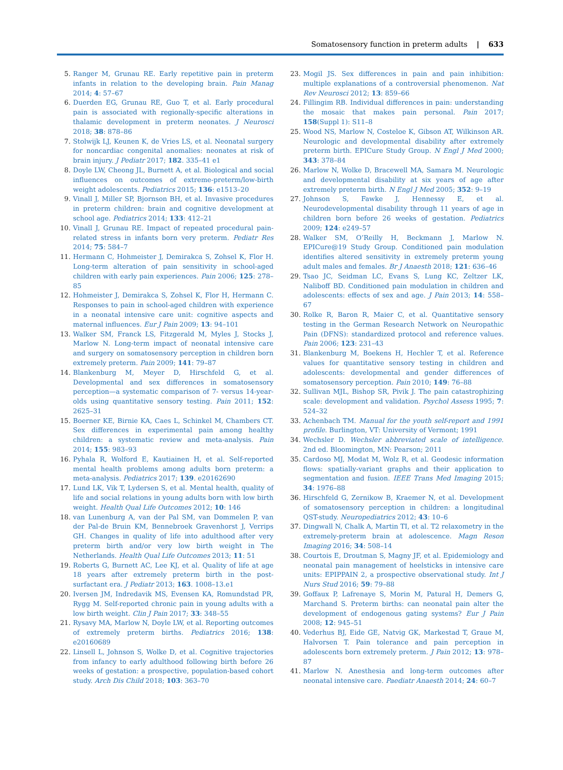Somatosensory function in preterm adults | 633
5. Ranger M, Grunau RE. Early repetitive pain in preterm infants in relation to the developing brain. Pain Manag 2014; 4: 57–67
6. Duerden EG, Grunau RE, Guo T, et al. Early procedural pain is associated with regionally-specific alterations in thalamic development in preterm neonates. J Neurosci 2018; 38: 878–86
7. Stolwijk LJ, Keunen K, de Vries LS, et al. Neonatal surgery for noncardiac congenital anomalies: neonates at risk of brain injury. J Pediatr 2017; 182. 335–41 e1
8. Doyle LW, Cheong JL, Burnett A, et al. Biological and social influences on outcomes of extreme-preterm/low-birth weight adolescents. Pediatrics 2015; 136: e1513–20
9. Vinall J, Miller SP, Bjornson BH, et al. Invasive procedures in preterm children: brain and cognitive development at school age. Pediatrics 2014; 133: 412–21
10. Vinall J, Grunau RE. Impact of repeated procedural pain-related stress in infants born very preterm. Pediatr Res 2014; 75: 584–7
11. Hermann C, Hohmeister J, Demirakca S, Zohsel K, Flor H. Long-term alteration of pain sensitivity in school-aged children with early pain experiences. Pain 2006; 125: 278–85
12. Hohmeister J, Demirakca S, Zohsel K, Flor H, Hermann C. Responses to pain in school-aged children with experience in a neonatal intensive care unit: cognitive aspects and maternal influences. Eur J Pain 2009; 13: 94–101
13. Walker SM, Franck LS, Fitzgerald M, Myles J, Stocks J, Marlow N. Long-term impact of neonatal intensive care and surgery on somatosensory perception in children born extremely preterm. Pain 2009; 141: 79–87
14. Blankenburg M, Meyer D, Hirschfeld G, et al. Developmental and sex differences in somatosensory perception—a systematic comparison of 7- versus 14-year-olds using quantitative sensory testing. Pain 2011; 152: 2625–31
15. Boerner KE, Birnie KA, Caes L, Schinkel M, Chambers CT. Sex differences in experimental pain among healthy children: a systematic review and meta-analysis. Pain 2014; 155: 983–93
16. Pyhala R, Wolford E, Kautiainen H, et al. Self-reported mental health problems among adults born preterm: a meta-analysis. Pediatrics 2017; 139. e20162690
17. Lund LK, Vik T, Lydersen S, et al. Mental health, quality of life and social relations in young adults born with low birth weight. Health Qual Life Outcomes 2012; 10: 146
18. van Lunenburg A, van der Pal SM, van Dommelen P, van der Pal-de Bruin KM, Bennebroek Gravenhorst J, Verrips GH. Changes in quality of life into adulthood after very preterm birth and/or very low birth weight in The Netherlands. Health Qual Life Outcomes 2013; 11: 51
19. Roberts G, Burnett AC, Lee KJ, et al. Quality of life at age 18 years after extremely preterm birth in the post-surfactant era. J Pediatr 2013; 163. 1008–13.e1
20. Iversen JM, Indredavik MS, Evensen KA, Romundstad PR, Rygg M. Self-reported chronic pain in young adults with a low birth weight. Clin J Pain 2017; 33: 348–55
21. Rysavy MA, Marlow N, Doyle LW, et al. Reporting outcomes of extremely preterm births. Pediatrics 2016; 138: e20160689
22. Linsell L, Johnson S, Wolke D, et al. Cognitive trajectories from infancy to early adulthood following birth before 26 weeks of gestation: a prospective, population-based cohort study. Arch Dis Child 2018; 103: 363–70
23. Mogil JS. Sex differences in pain and pain inhibition: multiple explanations of a controversial phenomenon. Nat Rev Neurosci 2012; 13: 859–66
24. Fillingim RB. Individual differences in pain: understanding the mosaic that makes pain personal. Pain 2017; 158(Suppl 1): S11–8
25. Wood NS, Marlow N, Costeloe K, Gibson AT, Wilkinson AR. Neurologic and developmental disability after extremely preterm birth. EPICure Study Group. N Engl J Med 2000; 343: 378–84
26. Marlow N, Wolke D, Bracewell MA, Samara M. Neurologic and developmental disability at six years of age after extremely preterm birth. N Engl J Med 2005; 352: 9–19
27. Johnson S, Fawke J, Hennessy E, et al. Neurodevelopmental disability through 11 years of age in children born before 26 weeks of gestation. Pediatrics 2009; 124: e249–57
28. Walker SM, O’Reilly H, Beckmann J, Marlow N. EPICure@19 Study Group. Conditioned pain modulation identifies altered sensitivity in extremely preterm young adult males and females. Br J Anaesth 2018; 121: 636–46
29. Tsao JC, Seidman LC, Evans S, Lung KC, Zeltzer LK, Naliboff BD. Conditioned pain modulation in children and adolescents: effects of sex and age. J Pain 2013; 14: 558–67
30. Rolke R, Baron R, Maier C, et al. Quantitative sensory testing in the German Research Network on Neuropathic Pain (DFNS): standardized protocol and reference values. Pain 2006; 123: 231–43
31. Blankenburg M, Boekens H, Hechler T, et al. Reference values for quantitative sensory testing in children and adolescents: developmental and gender differences of somatosensory perception. Pain 2010; 149: 76–88
32. Sullivan MJL, Bishop SR, Pivik J. The pain catastrophizing scale: development and validation. Psychol Assess 1995; 7: 524–32
33. Achenbach TM. Manual for the youth self-report and 1991 profile. Burlington, VT: University of Vermont; 1991
34. Wechsler D. Wechsler abbreviated scale of intelligence. 2nd ed. Bloomington, MN: Pearson; 2011
35. Cardoso MJ, Modat M, Wolz R, et al. Geodesic information flows: spatially-variant graphs and their application to segmentation and fusion. IEEE Trans Med Imaging 2015; 34: 1976–88
36. Hirschfeld G, Zernikow B, Kraemer N, et al. Development of somatosensory perception in children: a longitudinal QST-study. Neuropediatrics 2012; 43: 10–6
37. Dingwall N, Chalk A, Martin TI, et al. T2 relaxometry in the extremely-preterm brain at adolescence. Magn Reson Imaging 2016; 34: 508–14
38. Courtois E, Droutman S, Magny JF, et al. Epidemiology and neonatal pain management of heelsticks in intensive care units: EPIPPAIN 2, a prospective observational study. Int J Nurs Stud 2016; 59: 79–88
39. Goffaux P, Lafrenaye S, Morin M, Patural H, Demers G, Marchand S. Preterm births: can neonatal pain alter the development of endogenous gating systems? Eur J Pain 2008; 12: 945–51
40. Vederhus BJ, Eide GE, Natvig GK, Markestad T, Graue M, Halvorsen T. Pain tolerance and pain perception in adolescents born extremely preterm. J Pain 2012; 13: 978–87
41. Marlow N. Anesthesia and long-term outcomes after neonatal intensive care. Paediatr Anaesth 2014; 24: 60–7